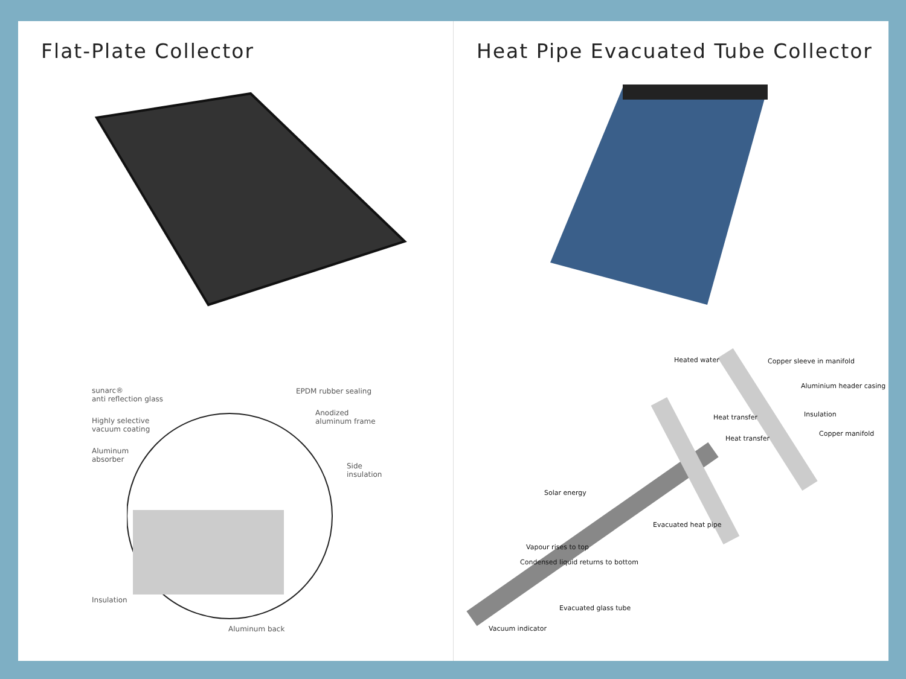Flat-Plate Collector
sunarc®
anti reflection glass
Highly selective
vacuum coating
Aluminum
absorber
EPDM rubber sealing
Anodized
aluminum frame
Side
insulation
Insulation
Aluminum back
Heat Pipe Evacuated Tube Collector
Copper sleeve in manifold
Aluminium header casing
Insulation
Copper manifold
Heated water
Heat transfer
Heat transfer
Solar energy
Vapour rises to top
Condensed liquid returns to bottom
Evacuated heat pipe
Evacuated glass tube
Vacuum indicator